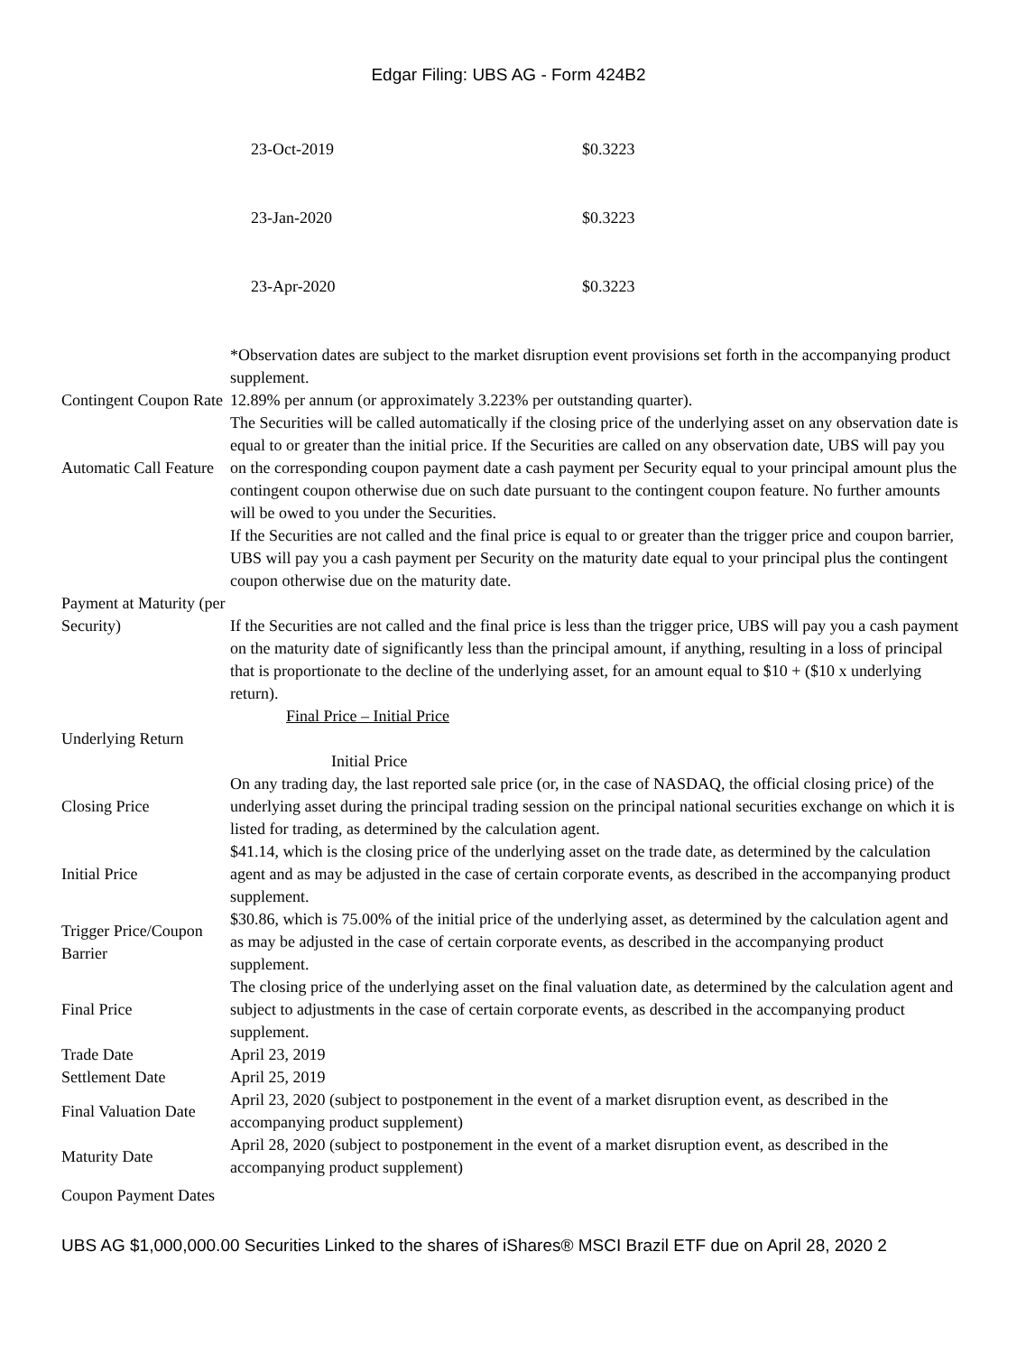Edgar Filing: UBS AG - Form 424B2
| 23-Oct-2019 | $0.3223 |
| 23-Jan-2020 | $0.3223 |
| 23-Apr-2020 | $0.3223 |
| | *Observation dates are subject to the market disruption event provisions set forth in the accompanying product supplement. |
| Contingent Coupon Rate | 12.89% per annum (or approximately 3.223% per outstanding quarter). |
| Automatic Call Feature | The Securities will be called automatically if the closing price of the underlying asset on any observation date is equal to or greater than the initial price. If the Securities are called on any observation date, UBS will pay you on the corresponding coupon payment date a cash payment per Security equal to your principal amount plus the contingent coupon otherwise due on such date pursuant to the contingent coupon feature. No further amounts will be owed to you under the Securities. |
| Payment at Maturity (per Security) | If the Securities are not called and the final price is equal to or greater than the trigger price and coupon barrier, UBS will pay you a cash payment per Security on the maturity date equal to your principal plus the contingent coupon otherwise due on the maturity date. If the Securities are not called and the final price is less than the trigger price, UBS will pay you a cash payment on the maturity date of significantly less than the principal amount, if anything, resulting in a loss of principal that is proportionate to the decline of the underlying asset, for an amount equal to $10 + ($10 x underlying return). |
| Underlying Return | Final Price – Initial Price Initial Price |
| Closing Price | On any trading day, the last reported sale price (or, in the case of NASDAQ, the official closing price) of the underlying asset during the principal trading session on the principal national securities exchange on which it is listed for trading, as determined by the calculation agent. |
| Initial Price | $41.14, which is the closing price of the underlying asset on the trade date, as determined by the calculation agent and as may be adjusted in the case of certain corporate events, as described in the accompanying product supplement. |
| Trigger Price/Coupon Barrier | $30.86, which is 75.00% of the initial price of the underlying asset, as determined by the calculation agent and as may be adjusted in the case of certain corporate events, as described in the accompanying product supplement. |
| Final Price | The closing price of the underlying asset on the final valuation date, as determined by the calculation agent and subject to adjustments in the case of certain corporate events, as described in the accompanying product supplement. |
| Trade Date | April 23, 2019 |
| Settlement Date | April 25, 2019 |
| Final Valuation Date | April 23, 2020 (subject to postponement in the event of a market disruption event, as described in the accompanying product supplement) |
| Maturity Date | April 28, 2020 (subject to postponement in the event of a market disruption event, as described in the accompanying product supplement) |
| Coupon Payment Dates | |
UBS AG $1,000,000.00 Securities Linked to the shares of iShares® MSCI Brazil ETF due on April 28, 2020 2